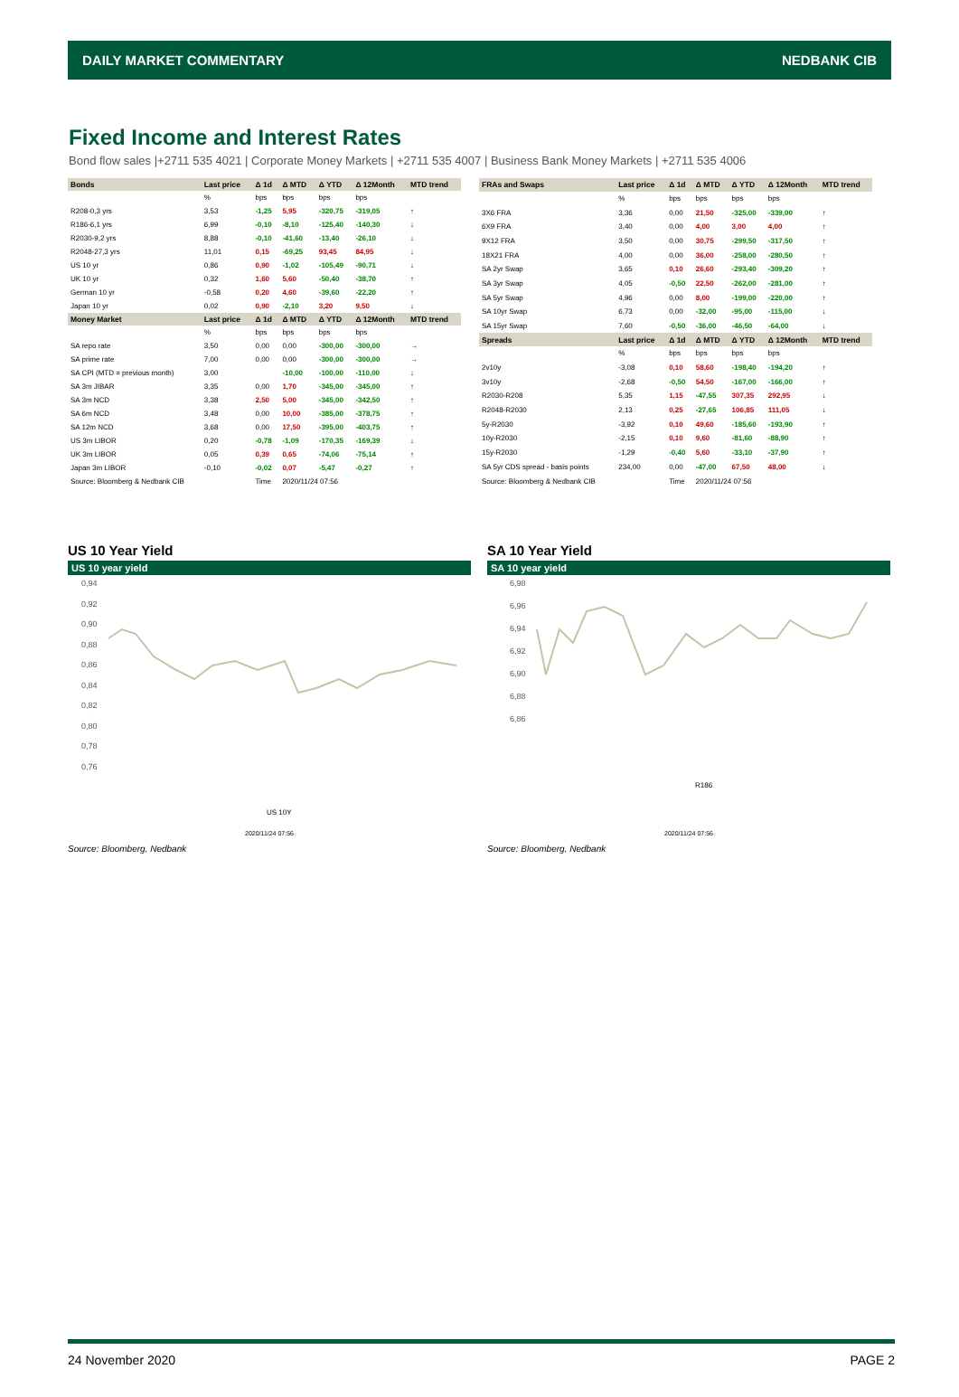DAILY MARKET COMMENTARY NEDBANK CIB
Fixed Income and Interest Rates
Bond flow sales |+2711 535 4021 | Corporate Money Markets | +2711 535 4007 | Business Bank Money Markets | +2711 535 4006
| Bonds | Last price | Δ 1d | Δ MTD | Δ YTD | Δ 12Month | MTD trend |
| --- | --- | --- | --- | --- | --- | --- |
| | % | bps | bps | bps | bps | |
| R208-0,3 yrs | 3,53 | -1,25 | 5,95 | -320,75 | -319,05 | ↑ |
| R186-6,1 yrs | 6,99 | -0,10 | -8,10 | -125,40 | -140,30 | ↓ |
| R2030-9,2 yrs | 8,88 | -0,10 | -41,60 | -13,40 | -26,10 | ↓ |
| R2048-27,3 yrs | 11,01 | 0,15 | -69,25 | 93,45 | 84,95 | ↓ |
| US 10 yr | 0,86 | 0,90 | -1,02 | -105,49 | -90,71 | ↓ |
| UK 10 yr | 0,32 | 1,60 | 5,60 | -50,40 | -38,70 | ↑ |
| German 10 yr | -0,58 | 0,20 | 4,60 | -39,60 | -22,20 | ↑ |
| Japan 10 yr | 0,02 | 0,90 | -2,10 | 3,20 | 9,50 | ↓ |
| Money Market | Last price | Δ 1d | Δ MTD | Δ YTD | Δ 12Month | MTD trend |
| | % | bps | bps | bps | bps | |
| SA repo rate | 3,50 | 0,00 | 0,00 | -300,00 | -300,00 | → |
| SA prime rate | 7,00 | 0,00 | 0,00 | -300,00 | -300,00 | → |
| SA CPI (MTD = previous month) | 3,00 | | -10,00 | -100,00 | -110,00 | ↓ |
| SA 3m JIBAR | 3,35 | 0,00 | 1,70 | -345,00 | -345,00 | ↑ |
| SA 3m NCD | 3,38 | 2,50 | 5,00 | -345,00 | -342,50 | ↑ |
| SA 6m NCD | 3,48 | 0,00 | 10,00 | -385,00 | -378,75 | ↑ |
| SA 12m NCD | 3,68 | 0,00 | 17,50 | -395,00 | -403,75 | ↑ |
| US 3m LIBOR | 0,20 | -0,78 | -1,09 | -170,35 | -169,39 | ↓ |
| UK 3m LIBOR | 0,05 | 0,39 | 0,65 | -74,06 | -75,14 | ↑ |
| Japan 3m LIBOR | -0,10 | -0,02 | 0,07 | -5,47 | -0,27 | ↑ |
| Source: Bloomberg & Nedbank CIB | | Time | 2020/11/24 07:56 | | | |
| FRAs and Swaps | Last price | Δ 1d | Δ MTD | Δ YTD | Δ 12Month | MTD trend |
| --- | --- | --- | --- | --- | --- | --- |
| | % | bps | bps | bps | bps | |
| 3X6 FRA | 3,36 | 0,00 | 21,50 | -325,00 | -339,00 | ↑ |
| 6X9 FRA | 3,40 | 0,00 | 4,00 | 3,00 | 4,00 | ↑ |
| 9X12 FRA | 3,50 | 0,00 | 30,75 | -299,50 | -317,50 | ↑ |
| 18X21 FRA | 4,00 | 0,00 | 36,00 | -258,00 | -280,50 | ↑ |
| SA 2yr Swap | 3,65 | 0,10 | 26,60 | -293,40 | -309,20 | ↑ |
| SA 3yr Swap | 4,05 | -0,50 | 22,50 | -262,00 | -281,00 | ↑ |
| SA 5yr Swap | 4,96 | 0,00 | 8,00 | -199,00 | -220,00 | ↑ |
| SA 10yr Swap | 6,73 | 0,00 | -32,00 | -95,00 | -115,00 | ↓ |
| SA 15yr Swap | 7,60 | -0,50 | -36,00 | -46,50 | -64,00 | ↓ |
| Spreads | Last price | Δ 1d | Δ MTD | Δ YTD | Δ 12Month | MTD trend |
| | % | bps | bps | bps | bps | |
| 2v10y | -3,08 | 0,10 | 58,60 | -198,40 | -194,20 | ↑ |
| 3v10y | -2,68 | -0,50 | 54,50 | -167,00 | -166,00 | ↑ |
| R2030-R208 | 5,35 | 1,15 | -47,55 | 307,35 | 292,95 | ↓ |
| R2048-R2030 | 2,13 | 0,25 | -27,65 | 106,85 | 111,05 | ↓ |
| 5y-R2030 | -3,92 | 0,10 | 49,60 | -185,60 | -193,90 | ↑ |
| 10y-R2030 | -2,15 | 0,10 | 9,60 | -81,60 | -88,90 | ↑ |
| 15y-R2030 | -1,29 | -0,40 | 5,60 | -33,10 | -37,90 | ↑ |
| SA 5yr CDS spread - basis points | 234,00 | 0,00 | -47,00 | 67,50 | 48,00 | ↓ |
| Source: Bloomberg & Nedbank CIB | | Time | 2020/11/24 07:56 | | | |
US 10 Year Yield
US 10 year yield
0,94
0,92
0,90
0,88
0,86
0,84
0,82
0,80
0,78
0,76
US 10Y
2020/11/24 07:56
Source: Bloomberg, Nedbank
SA 10 Year Yield
SA 10 year yield
6,98
6,96
6,94
6,92
6,90
6,88
6,86
R186
2020/11/24 07:56
Source: Bloomberg, Nedbank
24 November 2020 PAGE 2